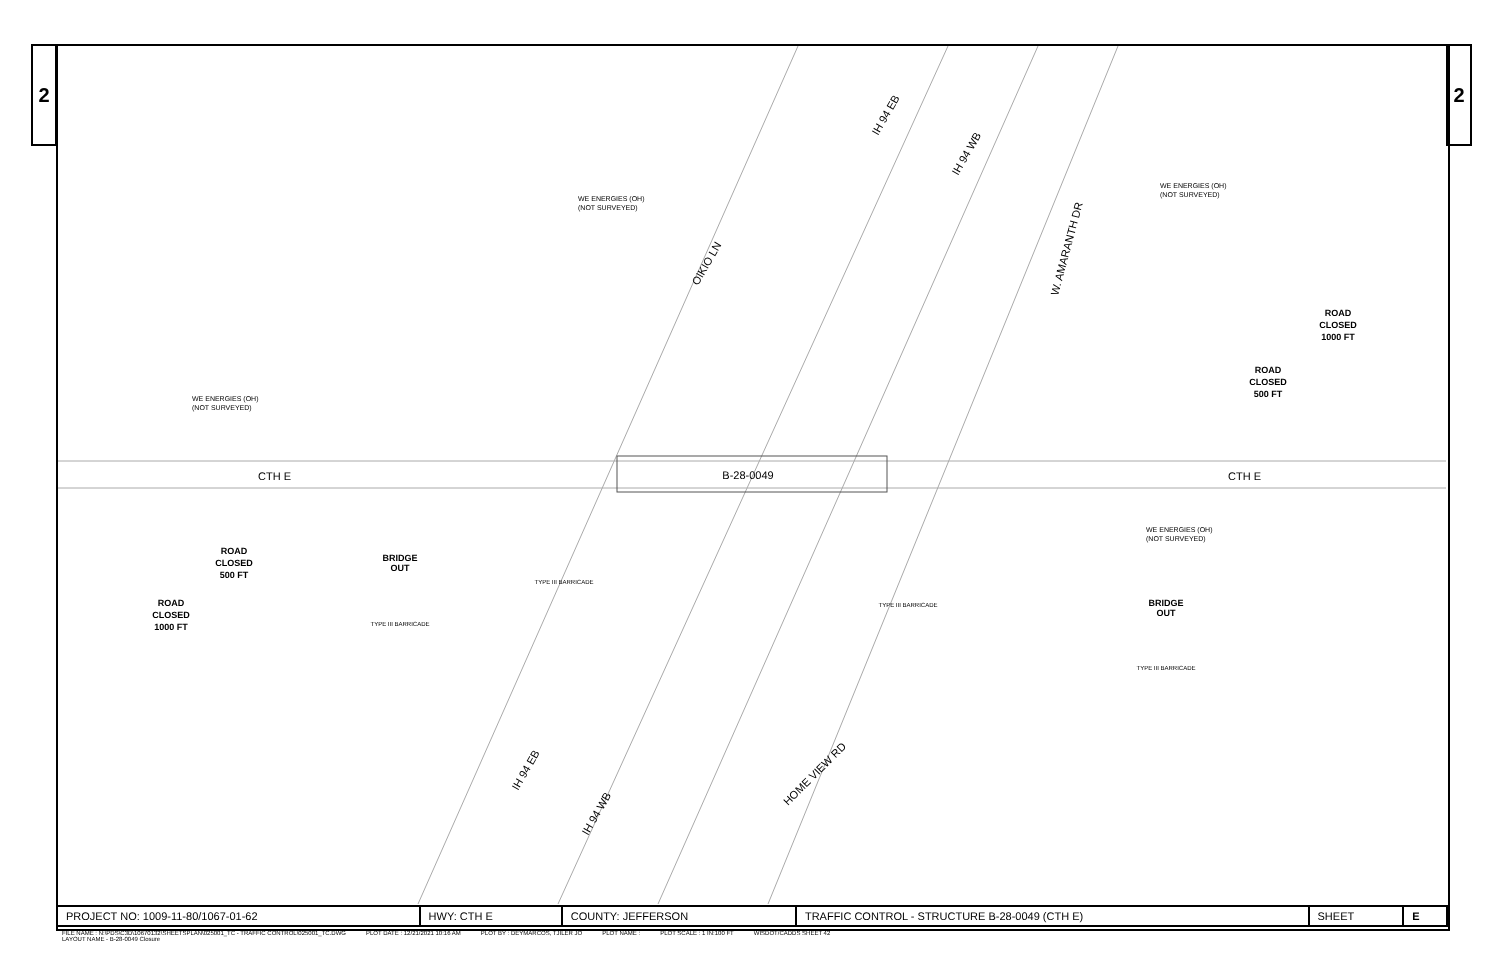2 2
B-28-0049
CTH E
CTH E
W. AMARANTH DR
OIKIO LN
IH 94 EB
IH 94 WB
IH 94 EB
IH 94 WB
HOME VIEW RD
WE ENERGIES (OH)
(NOT SURVEYED)
WE ENERGIES (OH)
(NOT SURVEYED)
WE ENERGIES (OH)
(NOT SURVEYED)
WE ENERGIES (OH)
(NOT SURVEYED)
ROAD
CLOSED
1000 FT
ROAD
CLOSED
500 FT
ROAD
CLOSED
500 FT
ROAD
CLOSED
1000 FT
BRIDGE
OUT
BRIDGE
OUT
TYPE III BARRICADE
TYPE III BARRICADE
TYPE III BARRICADE
TYPE III BARRICADE
| PROJECT NO: 1009-11-80/1067-01-62 | HWY: CTH E | COUNTY: JEFFERSON | TRAFFIC CONTROL - STRUCTURE B-28-0049 (CTH E) | SHEET | E |
FILE NAME : N:\PDS\C3D\10670132\SHEETSPLAN\025001_TC - TRAFFIC CONTROL\025001_TC.DWG
LAYOUT NAME - B-28-0049 Closure PLOT DATE : 12/21/2021 10:16 AM PLOT BY : DEYMARCOS, TJILER JO PLOT NAME : PLOT SCALE : 1 IN:100 FT WISDOT/CADDS SHEET 42